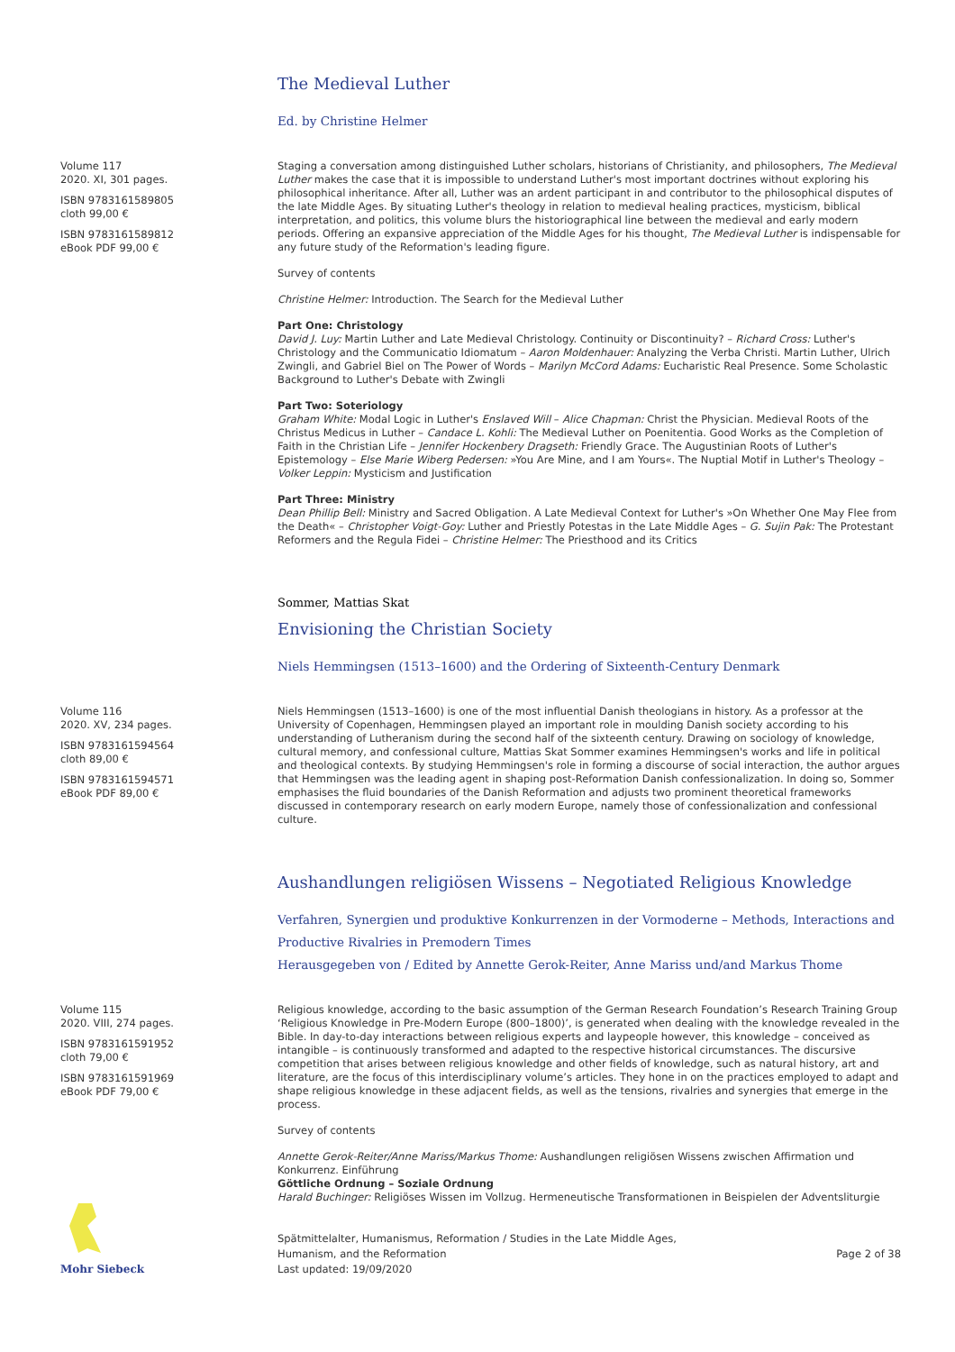The Medieval Luther
Ed. by Christine Helmer
Volume 117
2020. XI, 301 pages.
ISBN 9783161589805
cloth 99,00 €
ISBN 9783161589812
eBook PDF 99,00 €
Staging a conversation among distinguished Luther scholars, historians of Christianity, and philosophers, The Medieval Luther makes the case that it is impossible to understand Luther's most important doctrines without exploring his philosophical inheritance. After all, Luther was an ardent participant in and contributor to the philosophical disputes of the late Middle Ages. By situating Luther's theology in relation to medieval healing practices, mysticism, biblical interpretation, and politics, this volume blurs the historiographical line between the medieval and early modern periods. Offering an expansive appreciation of the Middle Ages for his thought, The Medieval Luther is indispensable for any future study of the Reformation's leading figure.
Survey of contents
Christine Helmer: Introduction. The Search for the Medieval Luther
Part One: Christology
David J. Luy: Martin Luther and Late Medieval Christology. Continuity or Discontinuity? – Richard Cross: Luther's Christology and the Communicatio Idiomatum – Aaron Moldenhauer: Analyzing the Verba Christi. Martin Luther, Ulrich Zwingli, and Gabriel Biel on The Power of Words – Marilyn McCord Adams: Eucharistic Real Presence. Some Scholastic Background to Luther's Debate with Zwingli
Part Two: Soteriology
Graham White: Modal Logic in Luther's Enslaved Will – Alice Chapman: Christ the Physician. Medieval Roots of the Christus Medicus in Luther – Candace L. Kohli: The Medieval Luther on Poenitentia. Good Works as the Completion of Faith in the Christian Life – Jennifer Hockenbery Dragseth: Friendly Grace. The Augustinian Roots of Luther's Epistemology – Else Marie Wiberg Pedersen: »You Are Mine, and I am Yours«. The Nuptial Motif in Luther's Theology – Volker Leppin: Mysticism and Justification
Part Three: Ministry
Dean Phillip Bell: Ministry and Sacred Obligation. A Late Medieval Context for Luther's »On Whether One May Flee from the Death« – Christopher Voigt-Goy: Luther and Priestly Potestas in the Late Middle Ages – G. Sujin Pak: The Protestant Reformers and the Regula Fidei – Christine Helmer: The Priesthood and its Critics
Sommer, Mattias Skat
Envisioning the Christian Society
Niels Hemmingsen (1513–1600) and the Ordering of Sixteenth-Century Denmark
Volume 116
2020. XV, 234 pages.
ISBN 9783161594564
cloth 89,00 €
ISBN 9783161594571
eBook PDF 89,00 €
Niels Hemmingsen (1513–1600) is one of the most influential Danish theologians in history. As a professor at the University of Copenhagen, Hemmingsen played an important role in moulding Danish society according to his understanding of Lutheranism during the second half of the sixteenth century. Drawing on sociology of knowledge, cultural memory, and confessional culture, Mattias Skat Sommer examines Hemmingsen's works and life in political and theological contexts. By studying Hemmingsen's role in forming a discourse of social interaction, the author argues that Hemmingsen was the leading agent in shaping post-Reformation Danish confessionalization. In doing so, Sommer emphasises the fluid boundaries of the Danish Reformation and adjusts two prominent theoretical frameworks discussed in contemporary research on early modern Europe, namely those of confessionalization and confessional culture.
Aushandlungen religiösen Wissens – Negotiated Religious Knowledge
Verfahren, Synergien und produktive Konkurrenzen in der Vormoderne – Methods, Interactions and Productive Rivalries in Premodern Times
Herausgegeben von / Edited by Annette Gerok-Reiter, Anne Mariss und/and Markus Thome
Volume 115
2020. VIII, 274 pages.
ISBN 9783161591952
cloth 79,00 €
ISBN 9783161591969
eBook PDF 79,00 €
Religious knowledge, according to the basic assumption of the German Research Foundation’s Research Training Group ‘Religious Knowledge in Pre-Modern Europe (800–1800)’, is generated when dealing with the knowledge revealed in the Bible. In day-to-day interactions between religious experts and laypeople however, this knowledge – conceived as intangible – is continuously transformed and adapted to the respective historical circumstances. The discursive competition that arises between religious knowledge and other fields of knowledge, such as natural history, art and literature, are the focus of this interdisciplinary volume’s articles. They hone in on the practices employed to adapt and shape religious knowledge in these adjacent fields, as well as the tensions, rivalries and synergies that emerge in the process.
Survey of contents
Annette Gerok-Reiter/Anne Mariss/Markus Thome: Aushandlungen religiösen Wissens zwischen Affirmation und Konkurrenz. Einführung
Göttliche Ordnung – Soziale Ordnung
Harald Buchinger: Religiöses Wissen im Vollzug. Hermeneutische Transformationen in Beispielen der Adventsliturgie
Mohr Siebeck
Spätmittelalter, Humanismus, Reformation / Studies in the Late Middle Ages,
Humanism, and the Reformation
Last updated: 19/09/2020
Page 2 of 38